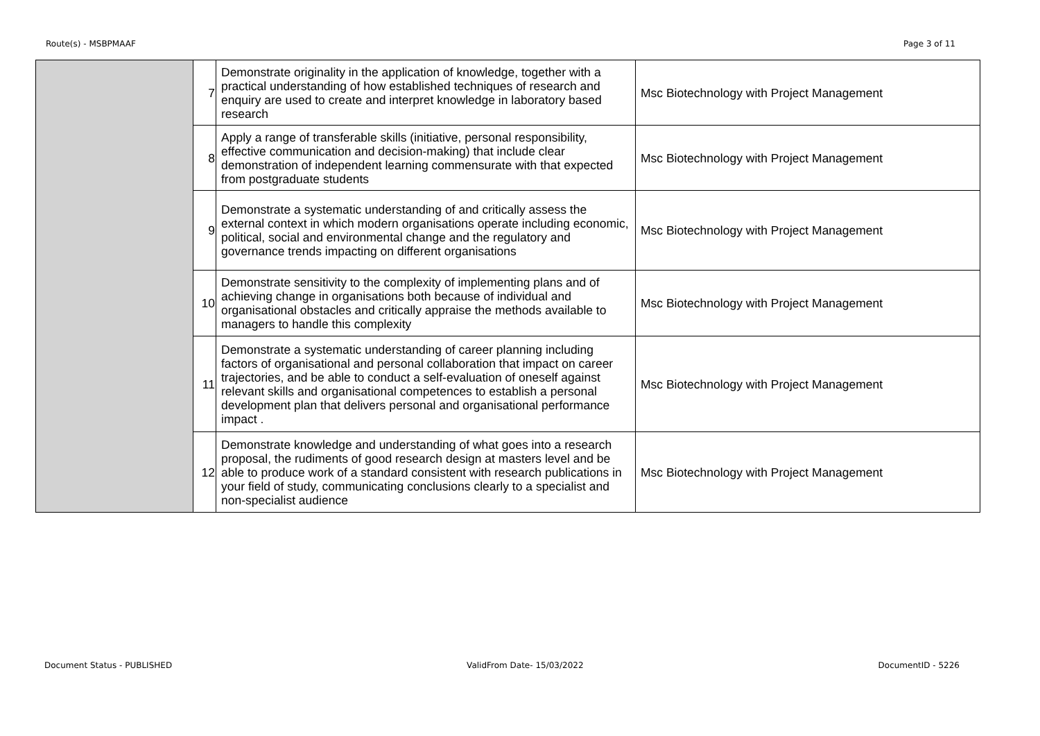Route(s) - MSBPMAAF Page 3 of 11
| | 7 | Demonstrate originality in the application of knowledge, together with a practical understanding of how established techniques of research and enquiry are used to create and interpret knowledge in laboratory based research | Msc Biotechnology with Project Management |
| | 8 | Apply a range of transferable skills (initiative, personal responsibility, effective communication and decision-making) that include clear demonstration of independent learning commensurate with that expected from postgraduate students | Msc Biotechnology with Project Management |
| | 9 | Demonstrate a systematic understanding of and critically assess the external context in which modern organisations operate including economic, political, social and environmental change and the regulatory and governance trends impacting on different organisations | Msc Biotechnology with Project Management |
| | 10 | Demonstrate sensitivity to the complexity of implementing plans and of achieving change in organisations both because of individual and organisational obstacles and critically appraise the methods available to managers to handle this complexity | Msc Biotechnology with Project Management |
| | 11 | Demonstrate a systematic understanding of career planning including factors of organisational and personal collaboration that impact on career trajectories, and be able to conduct a self-evaluation of oneself against relevant skills and organisational competences to establish a personal development plan that delivers personal and organisational performance impact . | Msc Biotechnology with Project Management |
| | 12 | Demonstrate knowledge and understanding of what goes into a research proposal, the rudiments of good research design at masters level and be able to produce work of a standard consistent with research publications in your field of study, communicating conclusions clearly to a specialist and non-specialist audience | Msc Biotechnology with Project Management |
Document Status - PUBLISHED ValidFrom Date- 15/03/2022 DocumentID - 5226